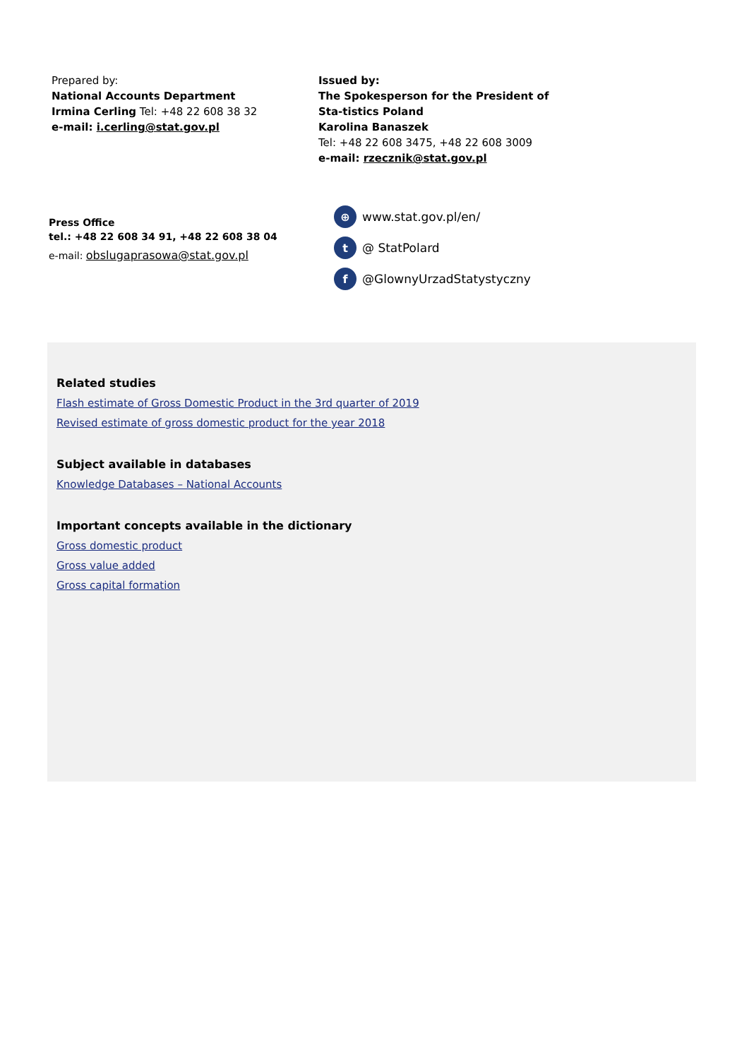Prepared by:
National Accounts Department
Irmina Cerling Tel: +48 22 608 38 32
e-mail: i.cerling@stat.gov.pl
Issued by:
The Spokesperson for the President of Sta-tistics Poland
Karolina Banaszek
Tel: +48 22 608 3475, +48 22 608 3009
e-mail: rzecznik@stat.gov.pl
Press Office
tel.: +48 22 608 34 91, +48 22 608 38 04
e-mail: obslugaprasowa@stat.gov.pl
⊕ www.stat.gov.pl/en/
t @ StatPolard
f @GlownyUrzadStatystyczny
Related studies
Flash estimate of Gross Domestic Product in the 3rd quarter of 2019
Revised estimate of gross domestic product for the year 2018
Subject available in databases
Knowledge Databases – National Accounts
Important concepts available in the dictionary
Gross domestic product
Gross value added
Gross capital formation